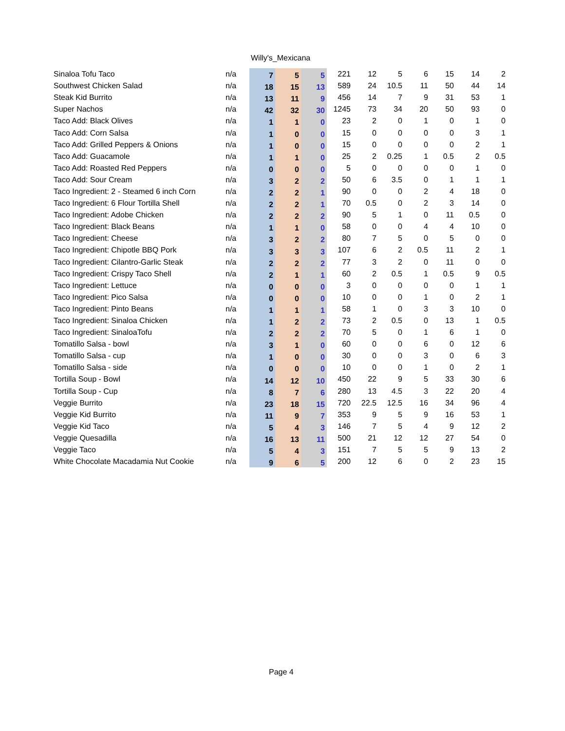Willy's_Mexicana
| Sinaloa Tofu Taco | n/a | 7 | 5 | 5 | 221 | 12 | 5 | 6 | 15 | 14 | 2 |
| Southwest Chicken Salad | n/a | 18 | 15 | 13 | 589 | 24 | 10.5 | 11 | 50 | 44 | 14 |
| Steak Kid Burrito | n/a | 13 | 11 | 9 | 456 | 14 | 7 | 9 | 31 | 53 | 1 |
| Super Nachos | n/a | 42 | 32 | 30 | 1245 | 73 | 34 | 20 | 50 | 93 | 0 |
| Taco Add: Black Olives | n/a | 1 | 1 | 0 | 23 | 2 | 0 | 1 | 0 | 1 | 0 |
| Taco Add: Corn Salsa | n/a | 1 | 0 | 0 | 15 | 0 | 0 | 0 | 0 | 3 | 1 |
| Taco Add: Grilled Peppers & Onions | n/a | 1 | 0 | 0 | 15 | 0 | 0 | 0 | 0 | 2 | 1 |
| Taco Add: Guacamole | n/a | 1 | 1 | 0 | 25 | 2 | 0.25 | 1 | 0.5 | 2 | 0.5 |
| Taco Add: Roasted Red Peppers | n/a | 0 | 0 | 0 | 5 | 0 | 0 | 0 | 0 | 1 | 0 |
| Taco Add: Sour Cream | n/a | 3 | 2 | 2 | 50 | 6 | 3.5 | 0 | 1 | 1 | 1 |
| Taco Ingredient: 2 - Steamed 6 inch Corn | n/a | 2 | 2 | 1 | 90 | 0 | 0 | 2 | 4 | 18 | 0 |
| Taco Ingredient: 6 Flour Tortilla Shell | n/a | 2 | 2 | 1 | 70 | 0.5 | 0 | 2 | 3 | 14 | 0 |
| Taco Ingredient: Adobe Chicken | n/a | 2 | 2 | 2 | 90 | 5 | 1 | 0 | 11 | 0.5 | 0 |
| Taco Ingredient: Black Beans | n/a | 1 | 1 | 0 | 58 | 0 | 0 | 4 | 4 | 10 | 0 |
| Taco Ingredient: Cheese | n/a | 3 | 2 | 2 | 80 | 7 | 5 | 0 | 5 | 0 | 0 |
| Taco Ingredient: Chipotle BBQ Pork | n/a | 3 | 3 | 3 | 107 | 6 | 2 | 0.5 | 11 | 2 | 1 |
| Taco Ingredient: Cilantro-Garlic Steak | n/a | 2 | 2 | 2 | 77 | 3 | 2 | 0 | 11 | 0 | 0 |
| Taco Ingredient: Crispy Taco Shell | n/a | 2 | 1 | 1 | 60 | 2 | 0.5 | 1 | 0.5 | 9 | 0.5 |
| Taco Ingredient: Lettuce | n/a | 0 | 0 | 0 | 3 | 0 | 0 | 0 | 0 | 1 | 1 |
| Taco Ingredient: Pico Salsa | n/a | 0 | 0 | 0 | 10 | 0 | 0 | 1 | 0 | 2 | 1 |
| Taco Ingredient: Pinto Beans | n/a | 1 | 1 | 1 | 58 | 1 | 0 | 3 | 3 | 10 | 0 |
| Taco Ingredient: Sinaloa Chicken | n/a | 1 | 2 | 2 | 73 | 2 | 0.5 | 0 | 13 | 1 | 0.5 |
| Taco Ingredient: SinaloaTofu | n/a | 2 | 2 | 2 | 70 | 5 | 0 | 1 | 6 | 1 | 0 |
| Tomatillo Salsa - bowl | n/a | 3 | 1 | 0 | 60 | 0 | 0 | 6 | 0 | 12 | 6 |
| Tomatillo Salsa - cup | n/a | 1 | 0 | 0 | 30 | 0 | 0 | 3 | 0 | 6 | 3 |
| Tomatillo Salsa - side | n/a | 0 | 0 | 0 | 10 | 0 | 0 | 1 | 0 | 2 | 1 |
| Tortilla Soup - Bowl | n/a | 14 | 12 | 10 | 450 | 22 | 9 | 5 | 33 | 30 | 6 |
| Tortilla Soup - Cup | n/a | 8 | 7 | 6 | 280 | 13 | 4.5 | 3 | 22 | 20 | 4 |
| Veggie Burrito | n/a | 23 | 18 | 15 | 720 | 22.5 | 12.5 | 16 | 34 | 96 | 4 |
| Veggie Kid Burrito | n/a | 11 | 9 | 7 | 353 | 9 | 5 | 9 | 16 | 53 | 1 |
| Veggie Kid Taco | n/a | 5 | 4 | 3 | 146 | 7 | 5 | 4 | 9 | 12 | 2 |
| Veggie Quesadilla | n/a | 16 | 13 | 11 | 500 | 21 | 12 | 12 | 27 | 54 | 0 |
| Veggie Taco | n/a | 5 | 4 | 3 | 151 | 7 | 5 | 5 | 9 | 13 | 2 |
| White Chocolate Macadamia Nut Cookie | n/a | 9 | 6 | 5 | 200 | 12 | 6 | 0 | 2 | 23 | 15 |
Page 4